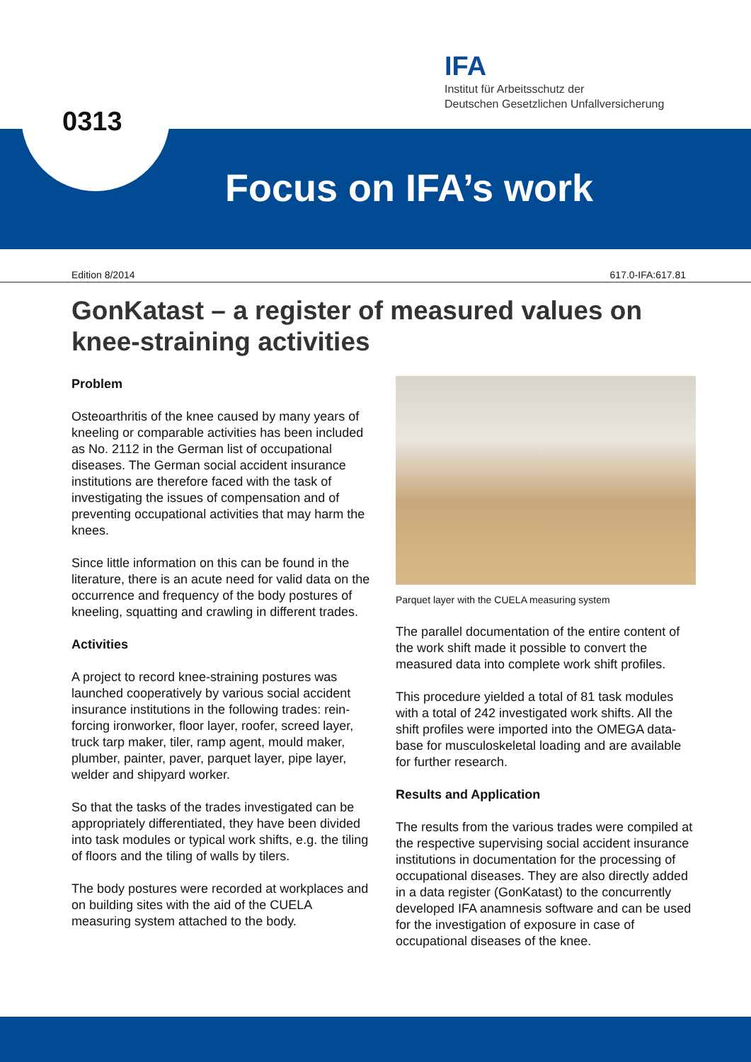0313
IFA
Institut für Arbeitsschutz der
Deutschen Gesetzlichen Unfallversicherung
Focus on IFA’s work
Edition 8/2014 617.0-IFA:617.81
GonKatast – a register of measured values on knee-straining activities
Problem
Osteoarthritis of the knee caused by many years of kneeling or comparable activities has been included as No. 2112 in the German list of occu­pational diseases. The German social accident insurance institutions are therefore faced with the task of investigating the issues of compensation and of preventing occupational activities that may harm the knees.
Since little information on this can be found in the literature, there is an acute need for valid data on the occurrence and frequency of the body pos­tures of kneeling, squatting and crawling in differ­ent trades.
Activities
A project to record knee-straining postures was launched cooperatively by various social accident insurance institutions in the following trades: rein­forcing ironworker, floor layer, roofer, screed layer, truck tarp maker, tiler, ramp agent, mould maker, plumber, painter, paver, parquet layer, pipe layer, welder and shipyard worker.
So that the tasks of the trades investigated can be appropriately differentiated, they have been divided into task modules or typical work shifts, e.g. the tiling of floors and the tiling of walls by tilers.
The body postures were recorded at workplaces and on building sites with the aid of the CUELA measuring system attached to the body.
Parquet layer with the CUELA measuring system
The parallel documentation of the entire content of the work shift made it possible to convert the measured data into complete work shift profiles.
This procedure yielded a total of 81 task modules with a total of 242 investigated work shifts. All the shift profiles were imported into the OMEGA data­base for musculoskeletal loading and are available for further research.
Results and Application
The results from the various trades were compiled at the respective supervising social accident insurance institutions in documentation for the processing of occupational diseases. They are also directly added in a data register (GonKatast) to the concurrently developed IFA anamnesis software and can be used for the investigation of exposure in case of occupational diseases of the knee.